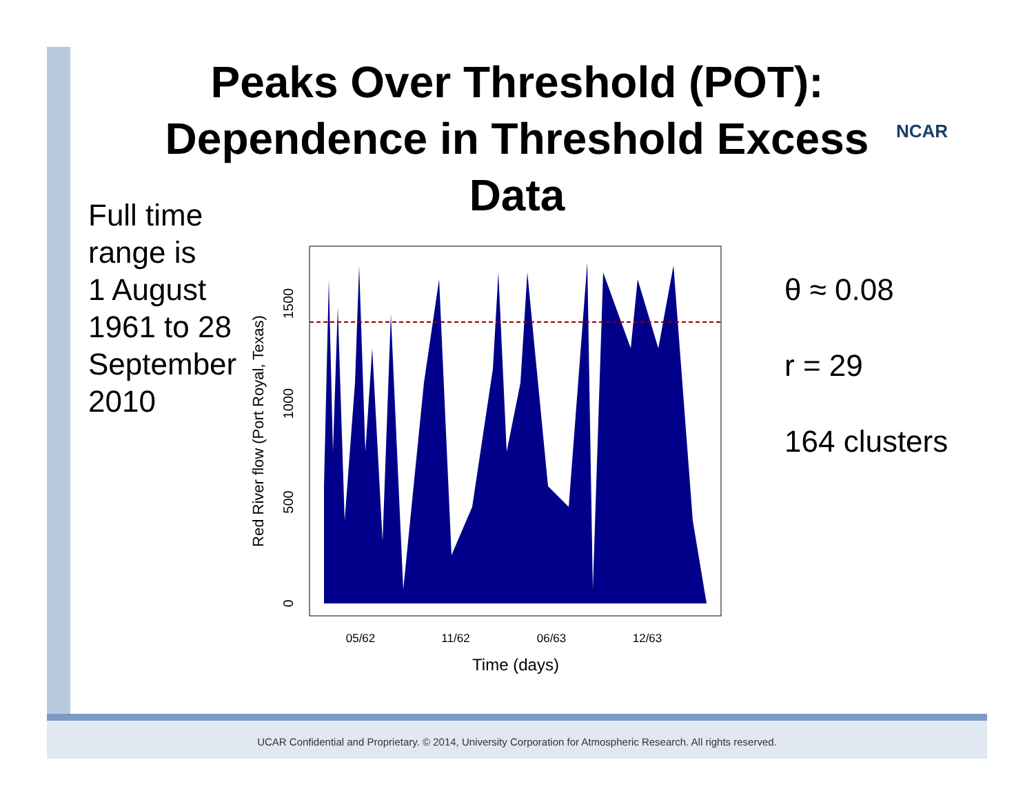Peaks Over Threshold (POT):
Dependence in Threshold Excess
Data
NCAR
Full time
range is
1 August
1961 to 28
September
2010
05/62
11/62
06/63
12/63
Time (days)
0
500
1000
1500
Red River flow (Port Royal, Texas)
θ ≈ 0.08
r = 29
164 clusters
UCAR Confidential and Proprietary. © 2014, University Corporation for Atmospheric Research. All rights reserved.